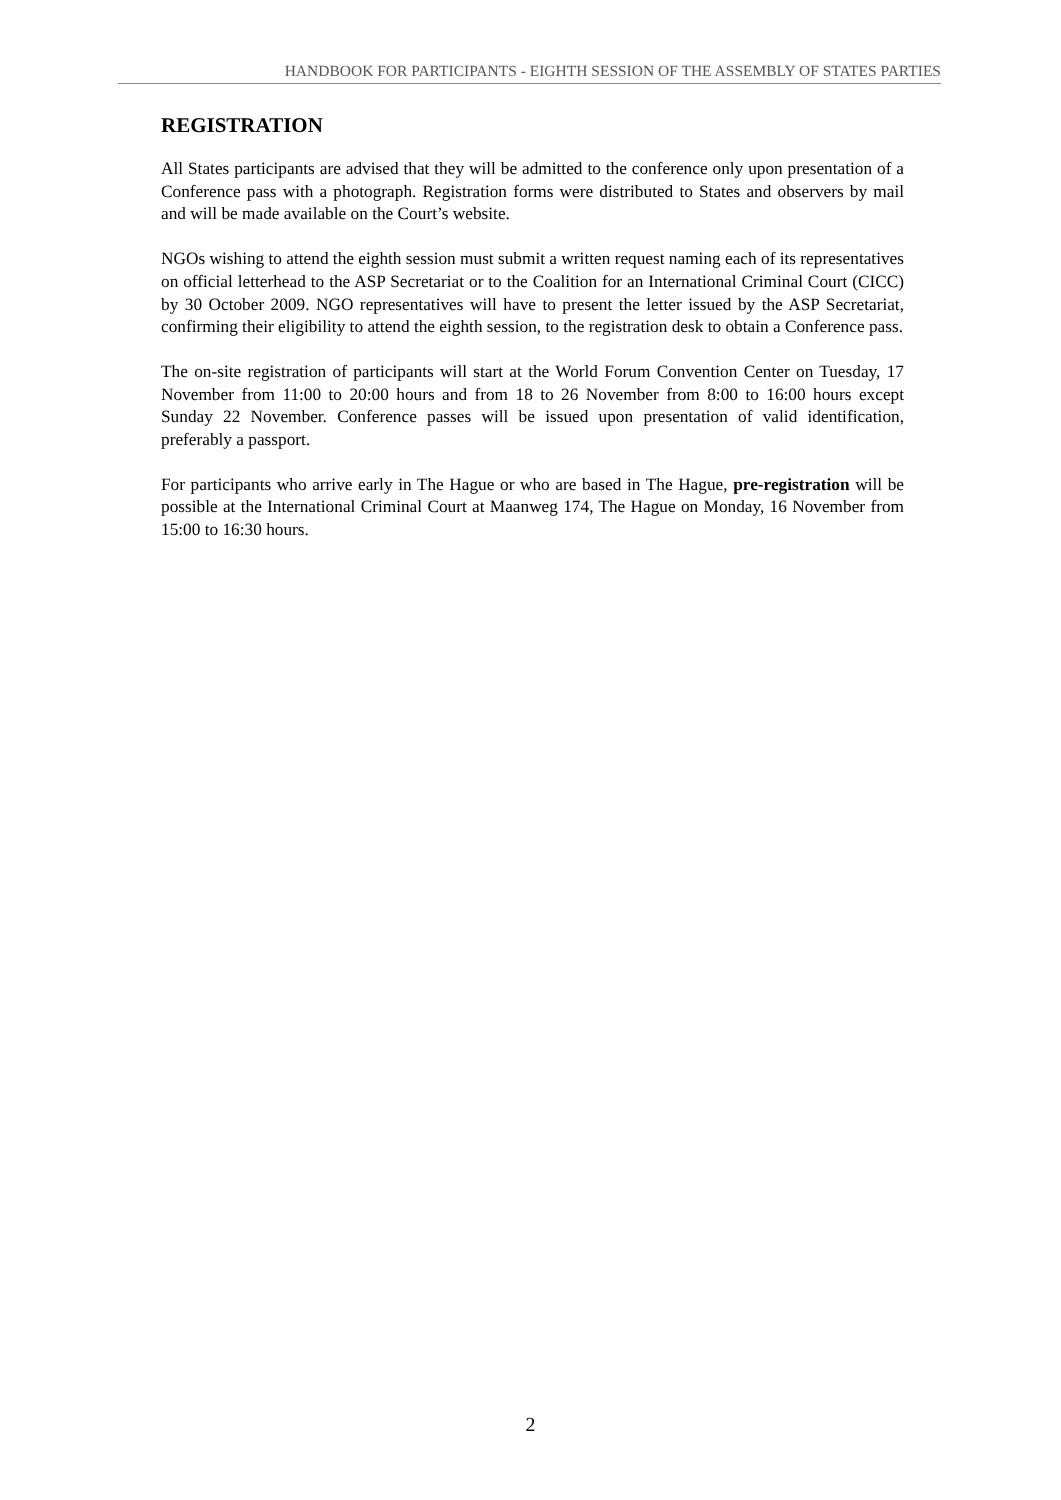HANDBOOK FOR PARTICIPANTS - EIGHTH SESSION OF THE ASSEMBLY OF STATES PARTIES
REGISTRATION
All States participants are advised that they will be admitted to the conference only upon presentation of a Conference pass with a photograph. Registration forms were distributed to States and observers by mail and will be made available on the Court’s website.
NGOs wishing to attend the eighth session must submit a written request naming each of its representatives on official letterhead to the ASP Secretariat or to the Coalition for an International Criminal Court (CICC) by 30 October 2009. NGO representatives will have to present the letter issued by the ASP Secretariat, confirming their eligibility to attend the eighth session, to the registration desk to obtain a Conference pass.
The on-site registration of participants will start at the World Forum Convention Center on Tuesday, 17 November from 11:00 to 20:00 hours and from 18 to 26 November from 8:00 to 16:00 hours except Sunday 22 November. Conference passes will be issued upon presentation of valid identification, preferably a passport.
For participants who arrive early in The Hague or who are based in The Hague, pre-registration will be possible at the International Criminal Court at Maanweg 174, The Hague on Monday, 16 November from 15:00 to 16:30 hours.
2